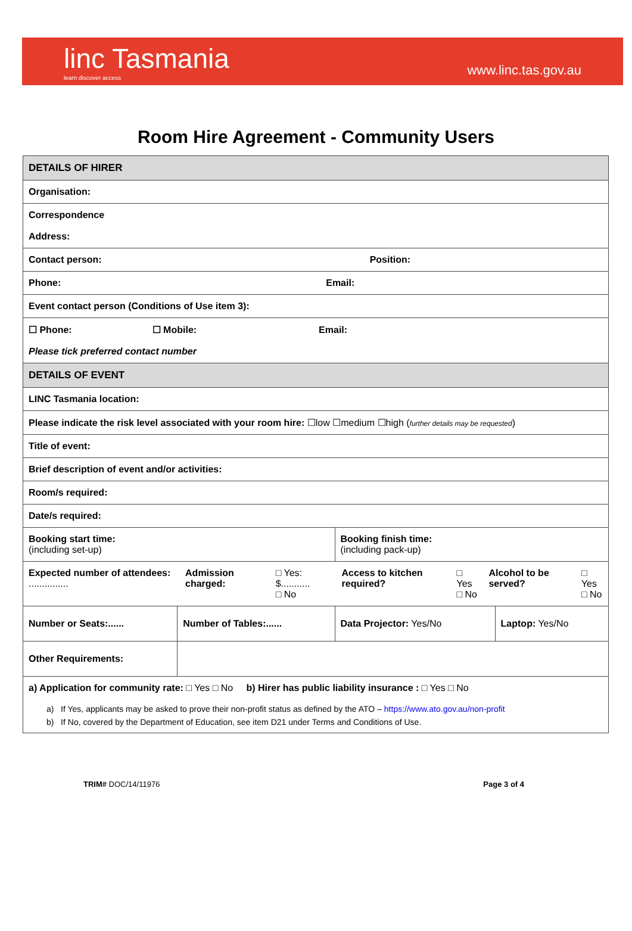linc Tasmania
learn discover access
www.linc.tas.gov.au
Room Hire Agreement - Community Users
| DETAILS OF HIRER | | | |
| Organisation: | | | |
| Correspondence Address: | | | |
| Contact person: Position: | | | |
| Phone: Email: | | | |
| Event contact person (Conditions of Use item 3): | | | |
| ☐ Phone: ☐ Mobile: Email: Please tick preferred contact number | | | |
| DETAILS OF EVENT | | | |
| LINC Tasmania location: | | | |
| Please indicate the risk level associated with your room hire: ☐low ☐medium ☐high ( further details may be requested ) | | | |
| Title of event: | | | |
| Brief description of event and/or activities: | | | |
| Room/s required: | | | |
| Date/s required: | | | |
| Booking start time: (including set-up) | | Booking finish time: (including pack-up) | |
| / Expected number of attendees: ............... / Admission charged: / □ Yes: $........... □ No / Access to kitchen required? / □ Yes □ No / Alcohol to be served? / □ Yes □ No / | | | |
| Number or Seats:...... | Number of Tables:...... | Data Projector: Yes/No | Laptop: Yes/No |
| Other Requirements: | | | |
| a) Application for community rate: □ Yes □ No b) Hirer has public liability insurance : □ Yes □ No a) If Yes, applicants may be asked to prove their non-profit status as defined by the ATO – https://www.ato.gov.au/non-profit b) If No, covered by the Department of Education, see item D21 under Terms and Conditions of Use. | | | |
TRIM# DOC/14/11976 Page 3 of 4